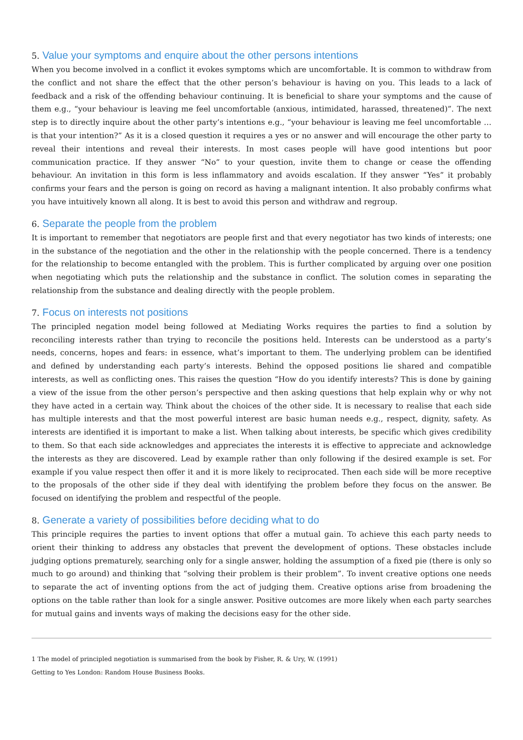5. Value your symptoms and enquire about the other persons intentions
When you become involved in a conflict it evokes symptoms which are uncomfortable. It is common to withdraw from the conflict and not share the effect that the other person’s behaviour is having on you. This leads to a lack of feedback and a risk of the offending behaviour continuing. It is beneficial to share your symptoms and the cause of them e.g., “your behaviour is leaving me feel uncomfortable (anxious, intimidated, harassed, threatened)”. The next step is to directly inquire about the other party’s intentions e.g., “your behaviour is leaving me feel uncomfortable … is that your intention?” As it is a closed question it requires a yes or no answer and will encourage the other party to reveal their intentions and reveal their interests. In most cases people will have good intentions but poor communication practice. If they answer “No” to your question, invite them to change or cease the offending behaviour. An invitation in this form is less inflammatory and avoids escalation. If they answer “Yes” it probably confirms your fears and the person is going on record as having a malignant intention. It also probably confirms what you have intuitively known all along. It is best to avoid this person and withdraw and regroup.
6. Separate the people from the problem
It is important to remember that negotiators are people first and that every negotiator has two kinds of interests; one in the substance of the negotiation and the other in the relationship with the people concerned. There is a tendency for the relationship to become entangled with the problem. This is further complicated by arguing over one position when negotiating which puts the relationship and the substance in conflict. The solution comes in separating the relationship from the substance and dealing directly with the people problem.
7. Focus on interests not positions
The principled negation model being followed at Mediating Works requires the parties to find a solution by reconciling interests rather than trying to reconcile the positions held. Interests can be understood as a party’s needs, concerns, hopes and fears: in essence, what’s important to them. The underlying problem can be identified and defined by understanding each party’s interests. Behind the opposed positions lie shared and compatible interests, as well as conflicting ones. This raises the question “How do you identify interests? This is done by gaining a view of the issue from the other person’s perspective and then asking questions that help explain why or why not they have acted in a certain way. Think about the choices of the other side. It is necessary to realise that each side has multiple interests and that the most powerful interest are basic human needs e.g., respect, dignity, safety. As interests are identified it is important to make a list. When talking about interests, be specific which gives credibility to them. So that each side acknowledges and appreciates the interests it is effective to appreciate and acknowledge the interests as they are discovered. Lead by example rather than only following if the desired example is set. For example if you value respect then offer it and it is more likely to reciprocated. Then each side will be more receptive to the proposals of the other side if they deal with identifying the problem before they focus on the answer. Be focused on identifying the problem and respectful of the people.
8. Generate a variety of possibilities before deciding what to do
This principle requires the parties to invent options that offer a mutual gain. To achieve this each party needs to orient their thinking to address any obstacles that prevent the development of options. These obstacles include judging options prematurely, searching only for a single answer, holding the assumption of a fixed pie (there is only so much to go around) and thinking that “solving their problem is their problem”. To invent creative options one needs to separate the act of inventing options from the act of judging them. Creative options arise from broadening the options on the table rather than look for a single answer. Positive outcomes are more likely when each party searches for mutual gains and invents ways of making the decisions easy for the other side.
1 The model of principled negotiation is summarised from the book by Fisher, R. & Ury, W. (1991)
Getting to Yes London: Random House Business Books.